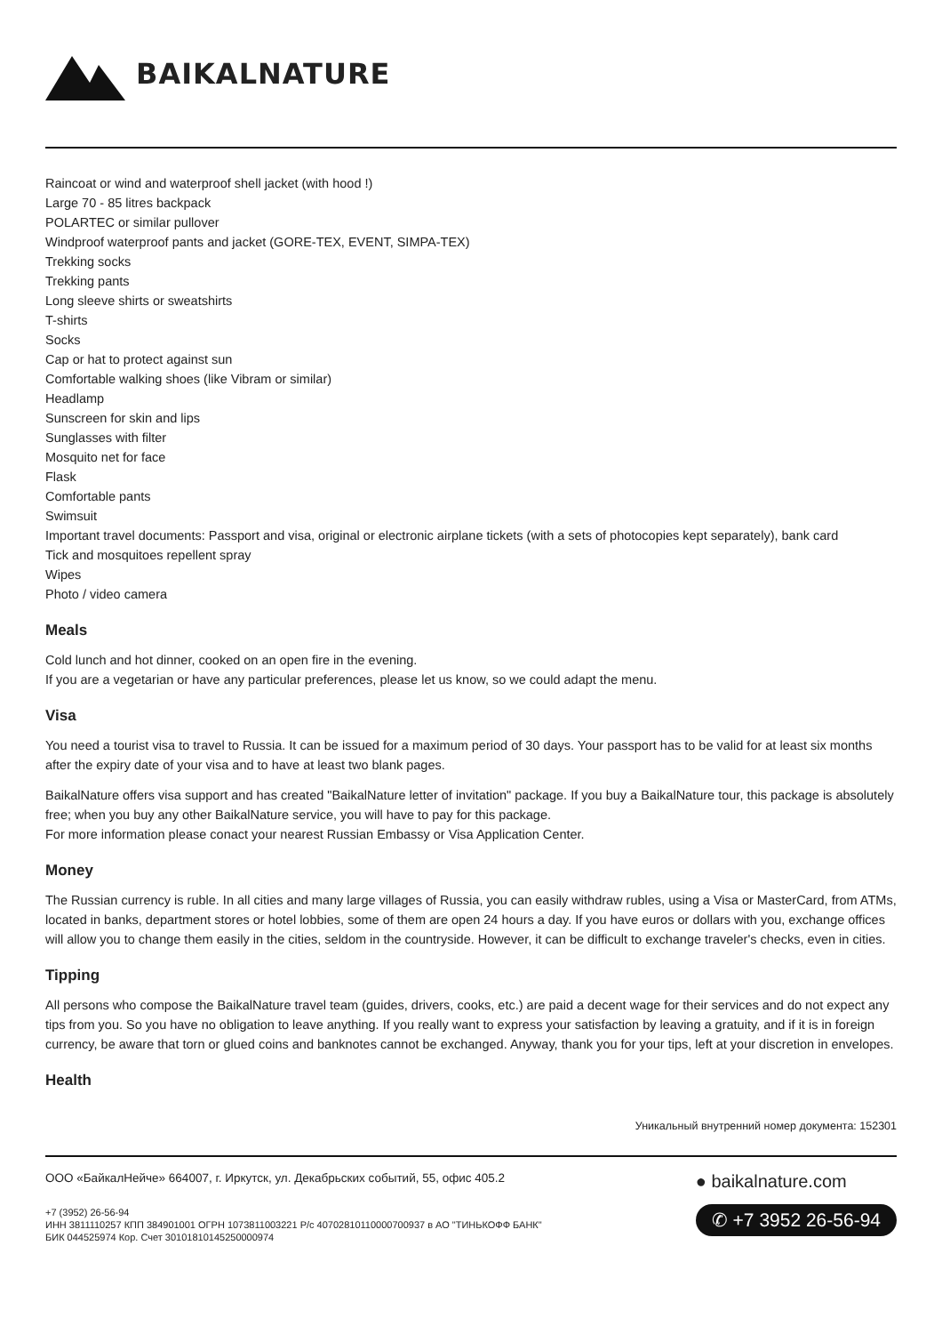BAIKALNATURE
Raincoat or wind and waterproof shell jacket (with hood !)
Large 70 - 85 litres backpack
POLARTEC or similar pullover
Windproof waterproof pants and jacket (GORE-TEX, EVENT, SIMPA-TEX)
Trekking socks
Trekking pants
Long sleeve shirts or sweatshirts
T-shirts
Socks
Cap or hat to protect against sun
Comfortable walking shoes (like Vibram or similar)
Headlamp
Sunscreen for skin and lips
Sunglasses with filter
Mosquito net for face
Flask
Comfortable pants
Swimsuit
Important travel documents: Passport and visa, original or electronic airplane tickets (with a sets of photocopies kept separately), bank card
Tick and mosquitoes repellent spray
Wipes
Photo / video camera
Meals
Cold lunch and hot dinner, cooked on an open fire in the evening.
If you are a vegetarian or have any particular preferences, please let us know, so we could adapt the menu.
Visa
You need a tourist visa to travel to Russia. It can be issued for a maximum period of 30 days. Your passport has to be valid for at least six months after the expiry date of your visa and to have at least two blank pages.
BaikalNature offers visa support and has created "BaikalNature letter of invitation" package. If you buy a BaikalNature tour, this package is absolutely free; when you buy any other BaikalNature service, you will have to pay for this package.
For more information please conact your nearest Russian Embassy or Visa Application Center.
Money
The Russian currency is ruble. In all cities and many large villages of Russia, you can easily withdraw rubles, using a Visa or MasterCard, from ATMs, located in banks, department stores or hotel lobbies, some of them are open 24 hours a day. If you have euros or dollars with you, exchange offices will allow you to change them easily in the cities, seldom in the countryside. However, it can be difficult to exchange traveler's checks, even in cities.
Tipping
All persons who compose the BaikalNature travel team (guides, drivers, cooks, etc.) are paid a decent wage for their services and do not expect any tips from you. So you have no obligation to leave anything. If you really want to express your satisfaction by leaving a gratuity, and if it is in foreign currency, be aware that torn or glued coins and banknotes cannot be exchanged. Anyway, thank you for your tips, left at your discretion in envelopes.
Health
Уникальный внутренний номер документа: 152301
ООО «БайкалНейче» 664007, г. Иркутск, ул. Декабрьских событий, 55, офис 405.2
+7 (3952) 26-56-94
ИНН 3811110257 КПП 384901001 ОГРН 1073811003221 Р/с 40702810110000700937 в АО "ТИНЬКОФФ БАНК"
БИК 044525974 Кор. Счет 30101810145250000974
● baikalnature.com
✆ +7 3952 26-56-94